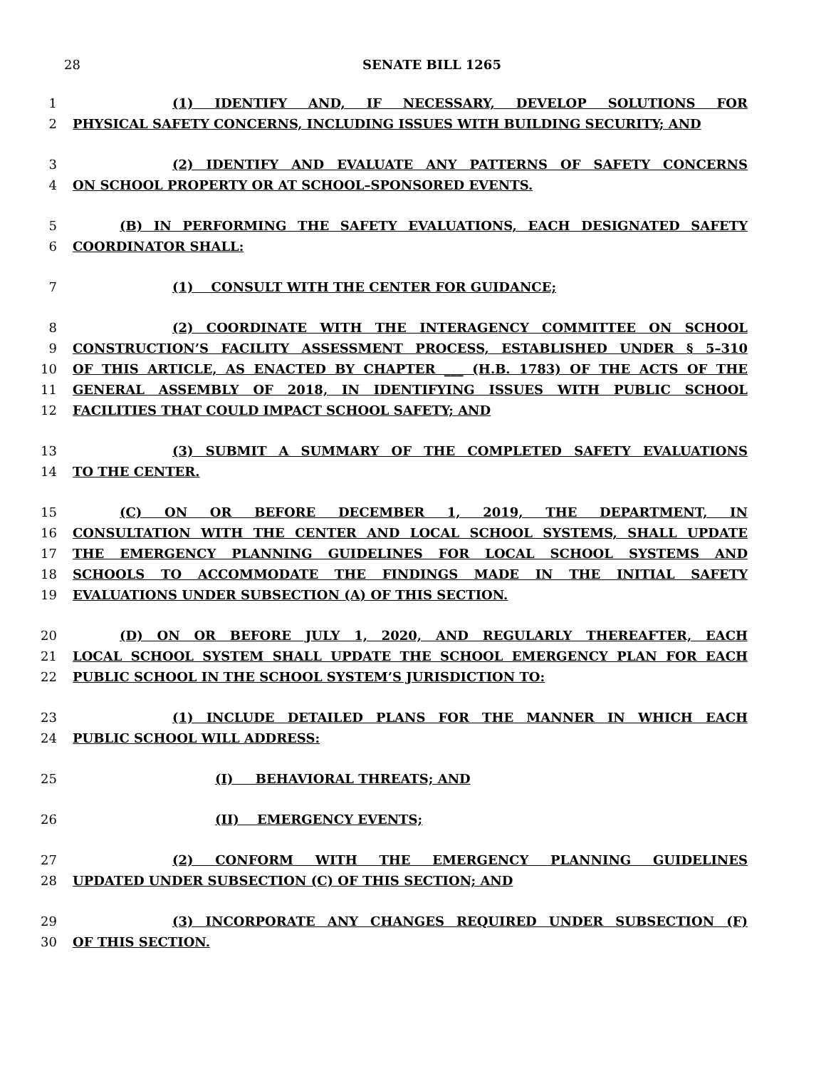28 SENATE BILL 1265
1 (1) IDENTIFY AND, IF NECESSARY, DEVELOP SOLUTIONS FOR
2 PHYSICAL SAFETY CONCERNS, INCLUDING ISSUES WITH BUILDING SECURITY; AND
3 (2) IDENTIFY AND EVALUATE ANY PATTERNS OF SAFETY CONCERNS
4 ON SCHOOL PROPERTY OR AT SCHOOL–SPONSORED EVENTS.
5 (B) IN PERFORMING THE SAFETY EVALUATIONS, EACH DESIGNATED SAFETY
6 COORDINATOR SHALL:
7 (1) CONSULT WITH THE CENTER FOR GUIDANCE;
8 (2) COORDINATE WITH THE INTERAGENCY COMMITTEE ON SCHOOL
9 CONSTRUCTION’S FACILITY ASSESSMENT PROCESS, ESTABLISHED UNDER § 5–310
10 OF THIS ARTICLE, AS ENACTED BY CHAPTER ___ (H.B. 1783) OF THE ACTS OF THE
11 GENERAL ASSEMBLY OF 2018, IN IDENTIFYING ISSUES WITH PUBLIC SCHOOL
12 FACILITIES THAT COULD IMPACT SCHOOL SAFETY; AND
13 (3) SUBMIT A SUMMARY OF THE COMPLETED SAFETY EVALUATIONS
14 TO THE CENTER.
15 (C) ON OR BEFORE DECEMBER 1, 2019, THE DEPARTMENT, IN
16 CONSULTATION WITH THE CENTER AND LOCAL SCHOOL SYSTEMS, SHALL UPDATE
17 THE EMERGENCY PLANNING GUIDELINES FOR LOCAL SCHOOL SYSTEMS AND
18 SCHOOLS TO ACCOMMODATE THE FINDINGS MADE IN THE INITIAL SAFETY
19 EVALUATIONS UNDER SUBSECTION (A) OF THIS SECTION.
20 (D) ON OR BEFORE JULY 1, 2020, AND REGULARLY THEREAFTER, EACH
21 LOCAL SCHOOL SYSTEM SHALL UPDATE THE SCHOOL EMERGENCY PLAN FOR EACH
22 PUBLIC SCHOOL IN THE SCHOOL SYSTEM’S JURISDICTION TO:
23 (1) INCLUDE DETAILED PLANS FOR THE MANNER IN WHICH EACH
24 PUBLIC SCHOOL WILL ADDRESS:
25 (I) BEHAVIORAL THREATS; AND
26 (II) EMERGENCY EVENTS;
27 (2) CONFORM WITH THE EMERGENCY PLANNING GUIDELINES
28 UPDATED UNDER SUBSECTION (C) OF THIS SECTION; AND
29 (3) INCORPORATE ANY CHANGES REQUIRED UNDER SUBSECTION (F)
30 OF THIS SECTION.